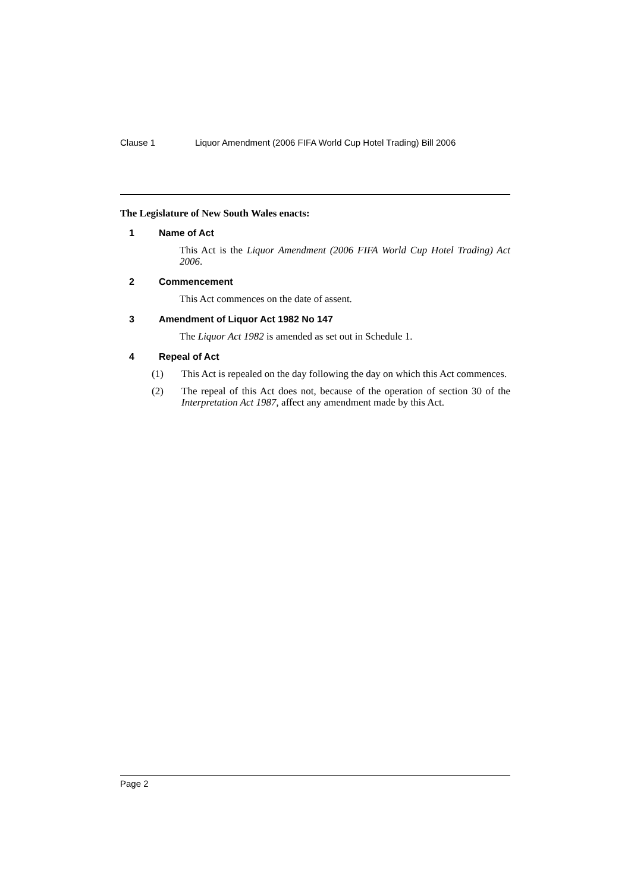Clause 1 Liquor Amendment (2006 FIFA World Cup Hotel Trading) Bill 2006
The Legislature of New South Wales enacts:
1 Name of Act
This Act is the Liquor Amendment (2006 FIFA World Cup Hotel Trading) Act 2006.
2 Commencement
This Act commences on the date of assent.
3 Amendment of Liquor Act 1982 No 147
The Liquor Act 1982 is amended as set out in Schedule 1.
4 Repeal of Act
(1) This Act is repealed on the day following the day on which this Act commences.
(2) The repeal of this Act does not, because of the operation of section 30 of the Interpretation Act 1987, affect any amendment made by this Act.
Page 2